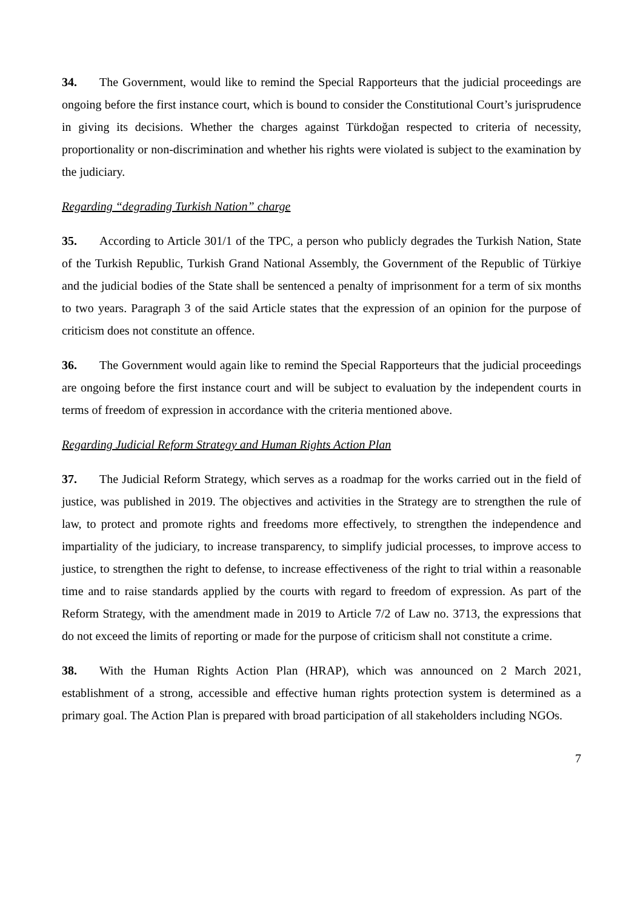34. The Government, would like to remind the Special Rapporteurs that the judicial proceedings are ongoing before the first instance court, which is bound to consider the Constitutional Court’s jurisprudence in giving its decisions. Whether the charges against Türkdoğan respected to criteria of necessity, proportionality or non-discrimination and whether his rights were violated is subject to the examination by the judiciary.
Regarding “degrading Turkish Nation” charge
35. According to Article 301/1 of the TPC, a person who publicly degrades the Turkish Nation, State of the Turkish Republic, Turkish Grand National Assembly, the Government of the Republic of Türkiye and the judicial bodies of the State shall be sentenced a penalty of imprisonment for a term of six months to two years. Paragraph 3 of the said Article states that the expression of an opinion for the purpose of criticism does not constitute an offence.
36. The Government would again like to remind the Special Rapporteurs that the judicial proceedings are ongoing before the first instance court and will be subject to evaluation by the independent courts in terms of freedom of expression in accordance with the criteria mentioned above.
Regarding Judicial Reform Strategy and Human Rights Action Plan
37. The Judicial Reform Strategy, which serves as a roadmap for the works carried out in the field of justice, was published in 2019. The objectives and activities in the Strategy are to strengthen the rule of law, to protect and promote rights and freedoms more effectively, to strengthen the independence and impartiality of the judiciary, to increase transparency, to simplify judicial processes, to improve access to justice, to strengthen the right to defense, to increase effectiveness of the right to trial within a reasonable time and to raise standards applied by the courts with regard to freedom of expression. As part of the Reform Strategy, with the amendment made in 2019 to Article 7/2 of Law no. 3713, the expressions that do not exceed the limits of reporting or made for the purpose of criticism shall not constitute a crime.
38. With the Human Rights Action Plan (HRAP), which was announced on 2 March 2021, establishment of a strong, accessible and effective human rights protection system is determined as a primary goal. The Action Plan is prepared with broad participation of all stakeholders including NGOs.
7